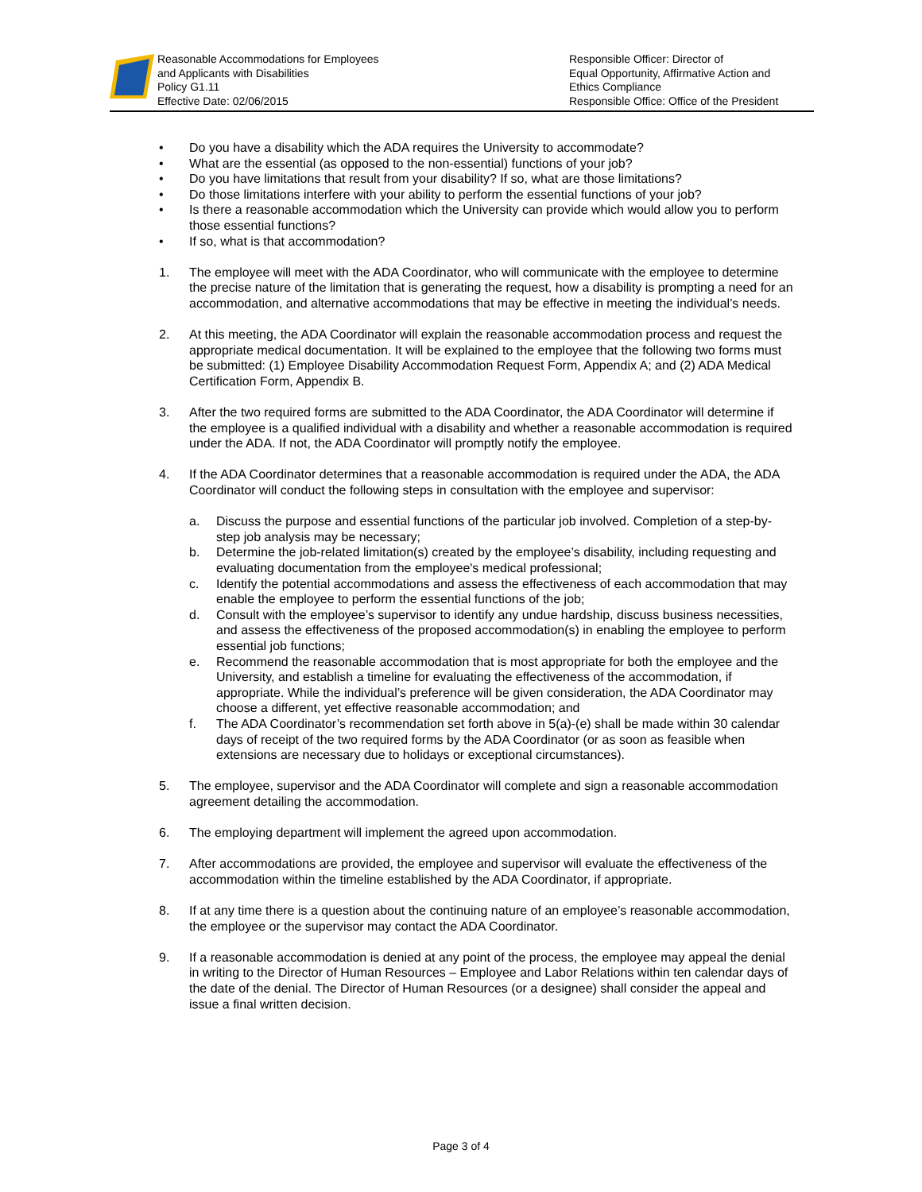Reasonable Accommodations for Employees
and Applicants with Disabilities
Policy G1.11
Effective Date: 02/06/2015
Responsible Officer: Director of
Equal Opportunity, Affirmative Action and
Ethics Compliance
Responsible Office: Office of the President
• Do you have a disability which the ADA requires the University to accommodate?
• What are the essential (as opposed to the non-essential) functions of your job?
• Do you have limitations that result from your disability? If so, what are those limitations?
• Do those limitations interfere with your ability to perform the essential functions of your job?
• Is there a reasonable accommodation which the University can provide which would allow you to perform those essential functions?
• If so, what is that accommodation?
1. The employee will meet with the ADA Coordinator, who will communicate with the employee to determine the precise nature of the limitation that is generating the request, how a disability is prompting a need for an accommodation, and alternative accommodations that may be effective in meeting the individual’s needs.
2. At this meeting, the ADA Coordinator will explain the reasonable accommodation process and request the appropriate medical documentation. It will be explained to the employee that the following two forms must be submitted: (1) Employee Disability Accommodation Request Form, Appendix A; and (2) ADA Medical Certification Form, Appendix B.
3. After the two required forms are submitted to the ADA Coordinator, the ADA Coordinator will determine if the employee is a qualified individual with a disability and whether a reasonable accommodation is required under the ADA. If not, the ADA Coordinator will promptly notify the employee.
4. If the ADA Coordinator determines that a reasonable accommodation is required under the ADA, the ADA Coordinator will conduct the following steps in consultation with the employee and supervisor:
a. Discuss the purpose and essential functions of the particular job involved. Completion of a step-by-step job analysis may be necessary;
b. Determine the job-related limitation(s) created by the employee’s disability, including requesting and evaluating documentation from the employee's medical professional;
c. Identify the potential accommodations and assess the effectiveness of each accommodation that may enable the employee to perform the essential functions of the job;
d. Consult with the employee’s supervisor to identify any undue hardship, discuss business necessities, and assess the effectiveness of the proposed accommodation(s) in enabling the employee to perform essential job functions;
e. Recommend the reasonable accommodation that is most appropriate for both the employee and the University, and establish a timeline for evaluating the effectiveness of the accommodation, if appropriate. While the individual’s preference will be given consideration, the ADA Coordinator may choose a different, yet effective reasonable accommodation; and
f. The ADA Coordinator’s recommendation set forth above in 5(a)-(e) shall be made within 30 calendar days of receipt of the two required forms by the ADA Coordinator (or as soon as feasible when extensions are necessary due to holidays or exceptional circumstances).
5. The employee, supervisor and the ADA Coordinator will complete and sign a reasonable accommodation agreement detailing the accommodation.
6. The employing department will implement the agreed upon accommodation.
7. After accommodations are provided, the employee and supervisor will evaluate the effectiveness of the accommodation within the timeline established by the ADA Coordinator, if appropriate.
8. If at any time there is a question about the continuing nature of an employee’s reasonable accommodation, the employee or the supervisor may contact the ADA Coordinator.
9. If a reasonable accommodation is denied at any point of the process, the employee may appeal the denial in writing to the Director of Human Resources – Employee and Labor Relations within ten calendar days of the date of the denial. The Director of Human Resources (or a designee) shall consider the appeal and issue a final written decision.
Page 3 of 4